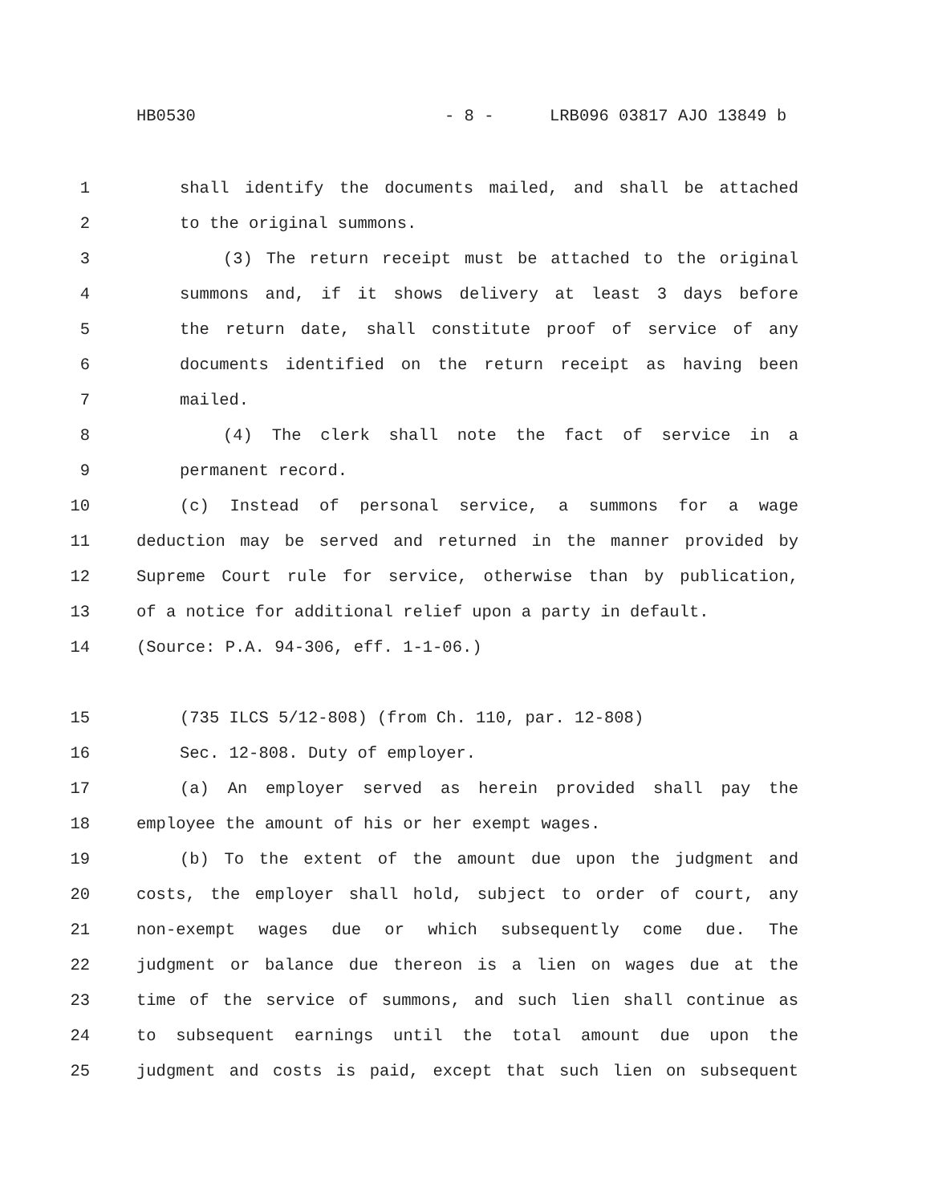HB0530 - 8 - LRB096 03817 AJO 13849 b
1 shall identify the documents mailed, and shall be attached
2 to the original summons.
3 (3) The return receipt must be attached to the original
4 summons and, if it shows delivery at least 3 days before
5 the return date, shall constitute proof of service of any
6 documents identified on the return receipt as having been
7 mailed.
8 (4) The clerk shall note the fact of service in a
9 permanent record.
10 (c) Instead of personal service, a summons for a wage
11 deduction may be served and returned in the manner provided by
12 Supreme Court rule for service, otherwise than by publication,
13 of a notice for additional relief upon a party in default.
14 (Source: P.A. 94-306, eff. 1-1-06.)
15 (735 ILCS 5/12-808) (from Ch. 110, par. 12-808)
16 Sec. 12-808. Duty of employer.
17 (a) An employer served as herein provided shall pay the
18 employee the amount of his or her exempt wages.
19 (b) To the extent of the amount due upon the judgment and
20 costs, the employer shall hold, subject to order of court, any
21 non-exempt wages due or which subsequently come due. The
22 judgment or balance due thereon is a lien on wages due at the
23 time of the service of summons, and such lien shall continue as
24 to subsequent earnings until the total amount due upon the
25 judgment and costs is paid, except that such lien on subsequent